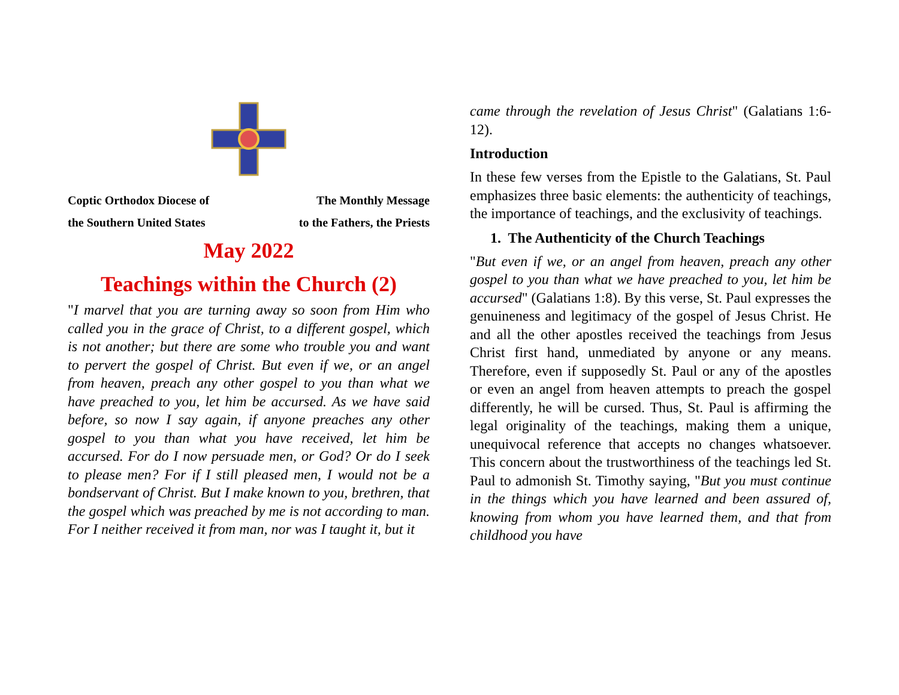Coptic Orthodox Diocese of
the Southern United States
The Monthly Message
to the Fathers, the Priests
May 2022
Teachings within the Church (2)
"I marvel that you are turning away so soon from Him who called you in the grace of Christ, to a different gospel, which is not another; but there are some who trouble you and want to pervert the gospel of Christ. But even if we, or an angel from heaven, preach any other gospel to you than what we have preached to you, let him be accursed. As we have said before, so now I say again, if anyone preaches any other gospel to you than what you have received, let him be accursed. For do I now persuade men, or God? Or do I seek to please men? For if I still pleased men, I would not be a bondservant of Christ. But I make known to you, brethren, that the gospel which was preached by me is not according to man. For I neither received it from man, nor was I taught it, but it
came through the revelation of Jesus Christ" (Galatians 1:6-12).
Introduction
In these few verses from the Epistle to the Galatians, St. Paul emphasizes three basic elements: the authenticity of teachings, the importance of teachings, and the exclusivity of teachings.
1. The Authenticity of the Church Teachings
"But even if we, or an angel from heaven, preach any other gospel to you than what we have preached to you, let him be accursed" (Galatians 1:8). By this verse, St. Paul expresses the genuineness and legitimacy of the gospel of Jesus Christ. He and all the other apostles received the teachings from Jesus Christ first hand, unmediated by anyone or any means. Therefore, even if supposedly St. Paul or any of the apostles or even an angel from heaven attempts to preach the gospel differently, he will be cursed. Thus, St. Paul is affirming the legal originality of the teachings, making them a unique, unequivocal reference that accepts no changes whatsoever. This concern about the trustworthiness of the teachings led St. Paul to admonish St. Timothy saying, "But you must continue in the things which you have learned and been assured of, knowing from whom you have learned them, and that from childhood you have